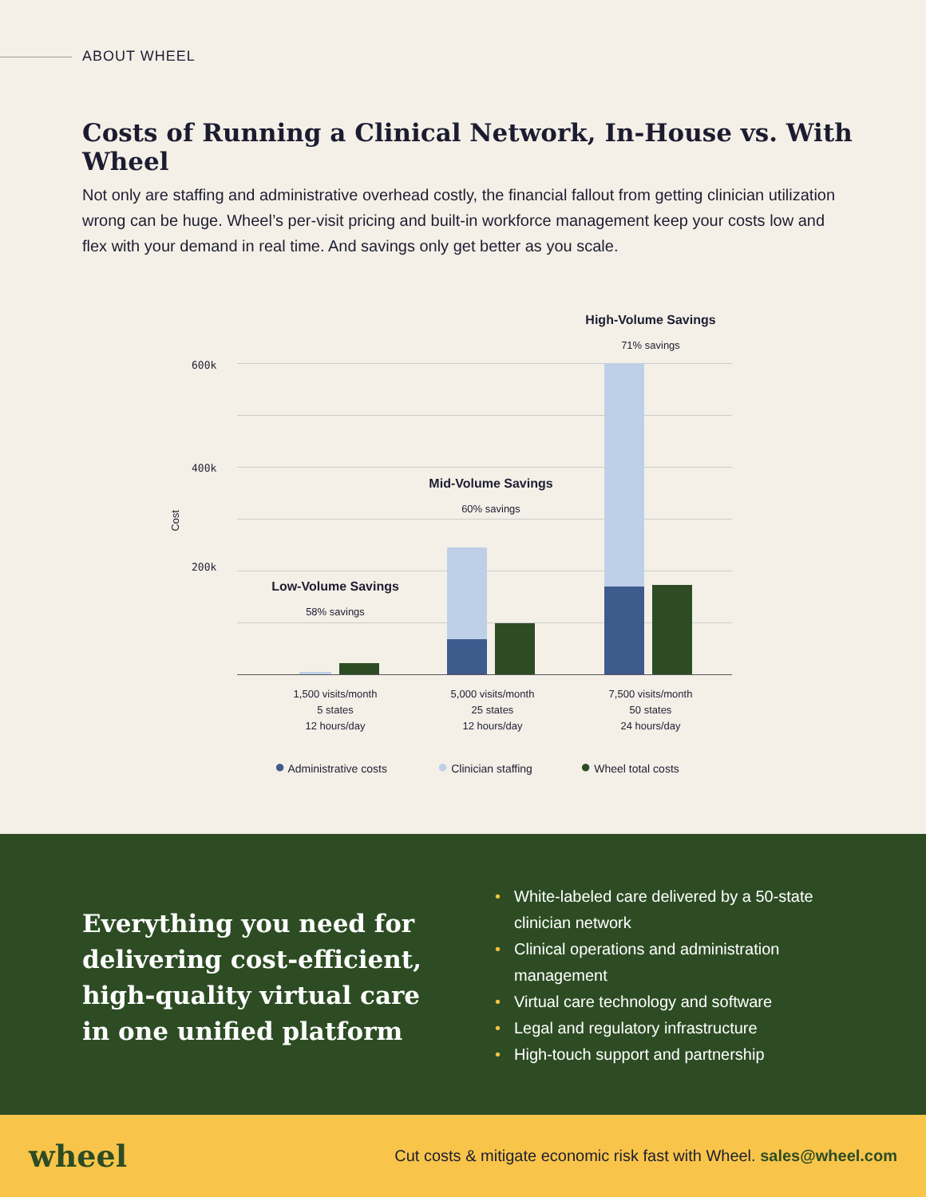ABOUT WHEEL
Costs of Running a Clinical Network, In-House vs. With Wheel
Not only are staffing and administrative overhead costly, the financial fallout from getting clinician utilization wrong can be huge. Wheel’s per-visit pricing and built-in workforce management keep your costs low and flex with your demand in real time. And savings only get better as you scale.
600k
400k
200k
Cost
High-Volume Savings
71% savings
Mid-Volume Savings
60% savings
Low-Volume Savings
58% savings
1,500 visits/month
5 states
12 hours/day
5,000 visits/month
25 states
12 hours/day
7,500 visits/month
50 states
24 hours/day
● Administrative costs ● Clinician staffing ● Wheel total costs
Everything you need for delivering cost-efficient, high-quality virtual care in one unified platform
• White-labeled care delivered by a 50-state clinician network
• Clinical operations and administration management
• Virtual care technology and software
• Legal and regulatory infrastructure
• High-touch support and partnership
wheel
Cut costs & mitigate economic risk fast with Wheel. sales@wheel.com